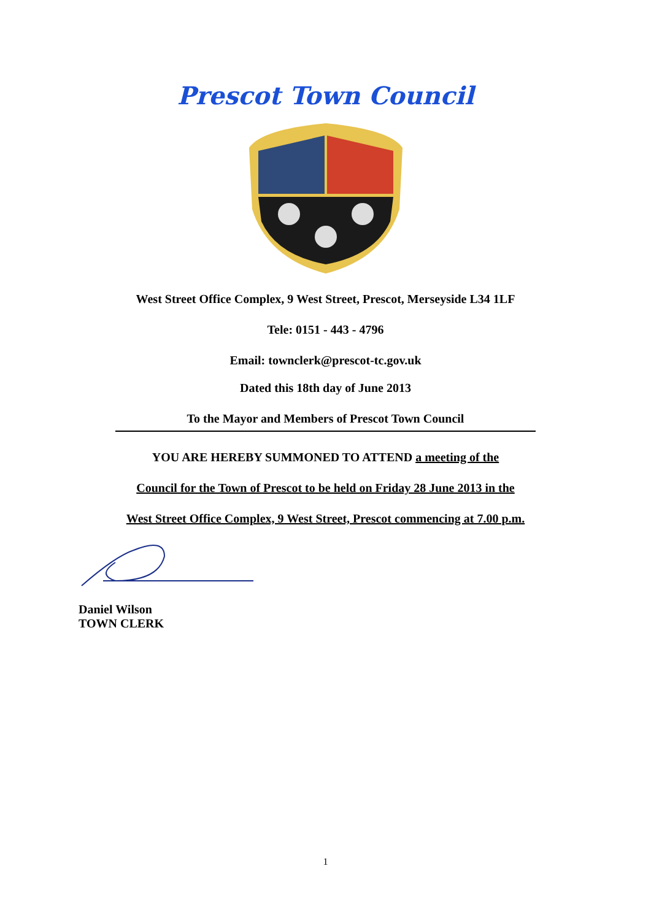Prescot Town Council
West Street Office Complex, 9 West Street, Prescot, Merseyside L34 1LF
Tele: 0151 - 443 - 4796
Email: townclerk@prescot-tc.gov.uk
Dated this 18th day of June 2013
To the Mayor and Members of Prescot Town Council
YOU ARE HEREBY SUMMONED TO ATTEND a meeting of the
Council for the Town of Prescot to be held on Friday 28 June 2013 in the
West Street Office Complex, 9 West Street, Prescot commencing at 7.00 p.m.
Daniel Wilson
TOWN CLERK
1